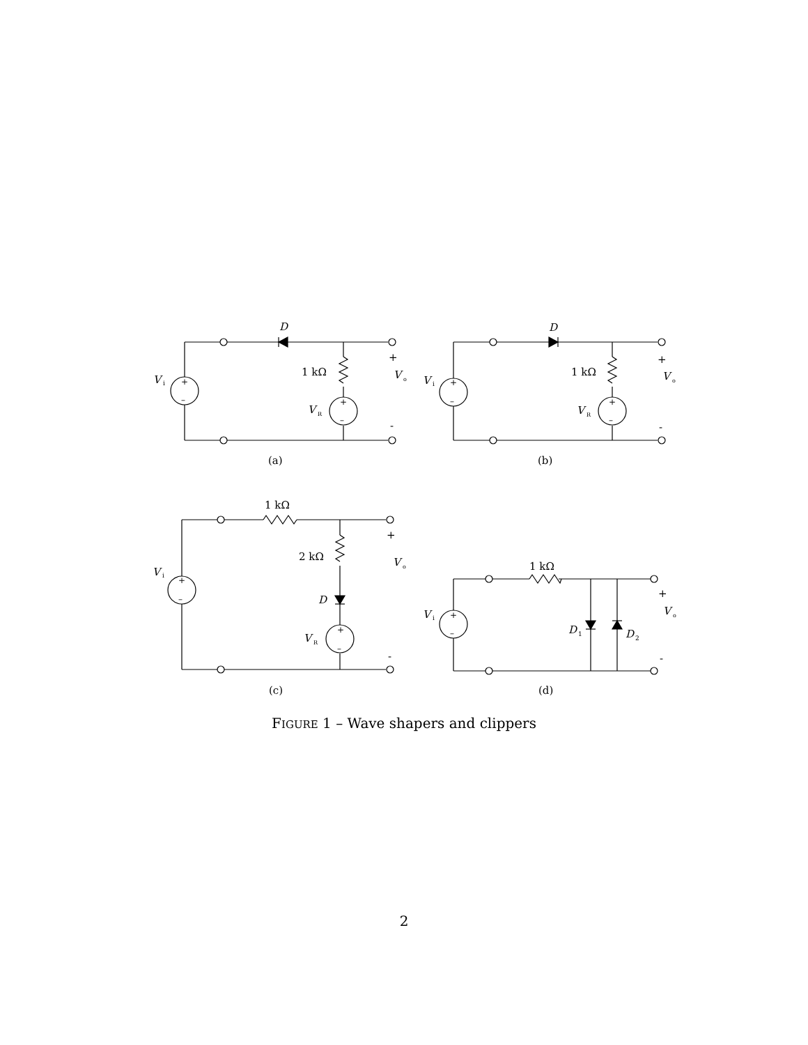D
V
i
+
–
1 kΩ
+
–
V
R
+
V
o
-
(a)
D
V
i
+
–
1 kΩ
+
–
V
R
+
V
o
-
(b)
1 kΩ
V
i
+
–
2 kΩ
D
+
–
V
R
+
V
o
-
(c)
1 kΩ
V
i
+
–
D
1
D
2
+
V
o
-
(d)
FIGURE 1 – Wave shapers and clippers
2